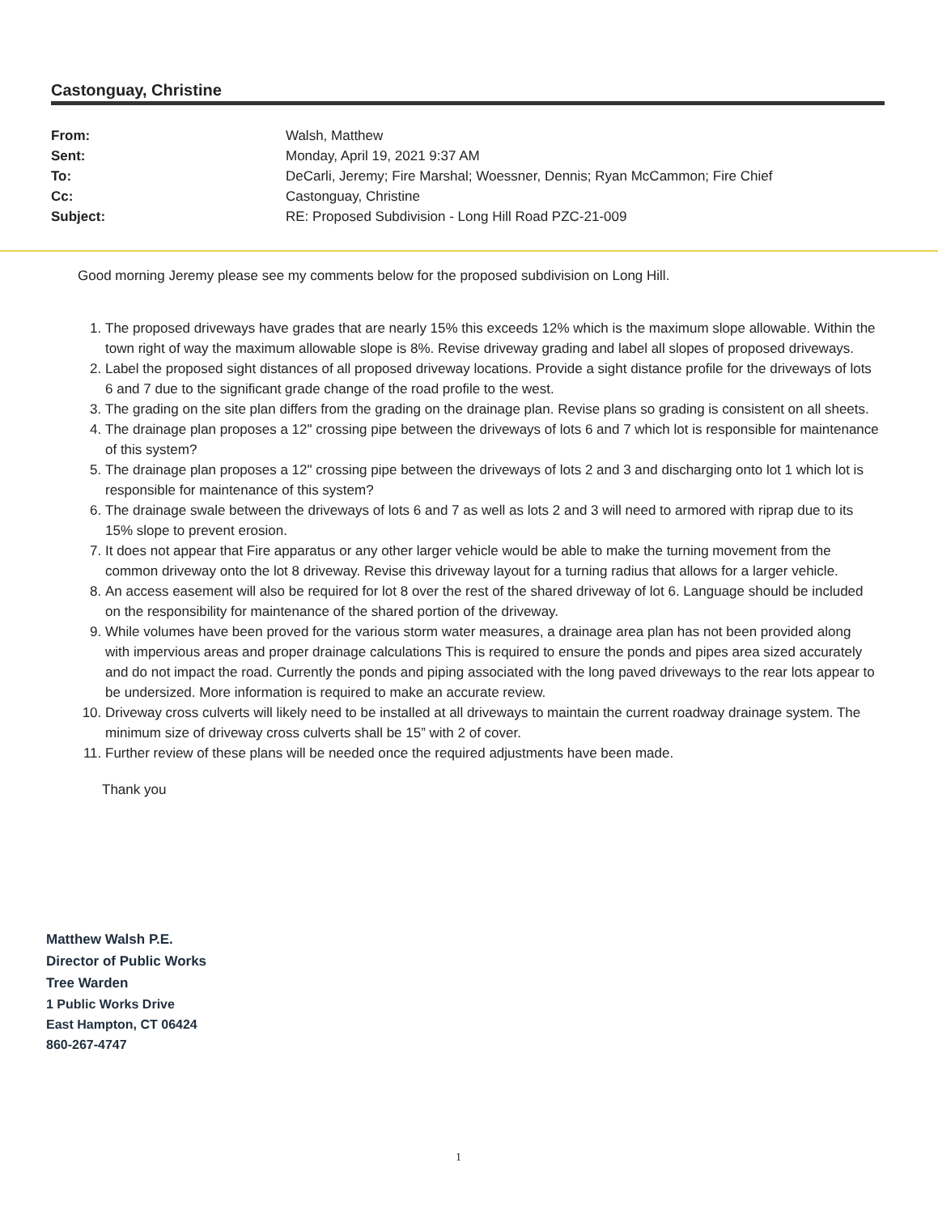Castonguay, Christine
From: Walsh, Matthew
Sent: Monday, April 19, 2021 9:37 AM
To: DeCarli, Jeremy; Fire Marshal; Woessner, Dennis; Ryan McCammon; Fire Chief
Cc: Castonguay, Christine
Subject: RE: Proposed Subdivision - Long Hill Road PZC-21-009
Good morning Jeremy please see my comments below for the proposed subdivision on Long Hill.
1. The proposed driveways have grades that are nearly 15% this exceeds 12% which is the maximum slope allowable. Within the town right of way the maximum allowable slope is 8%. Revise driveway grading and label all slopes of proposed driveways.
2. Label the proposed sight distances of all proposed driveway locations. Provide a sight distance profile for the driveways of lots 6 and 7 due to the significant grade change of the road profile to the west.
3. The grading on the site plan differs from the grading on the drainage plan. Revise plans so grading is consistent on all sheets.
4. The drainage plan proposes a 12" crossing pipe between the driveways of lots 6 and 7 which lot is responsible for maintenance of this system?
5. The drainage plan proposes a 12" crossing pipe between the driveways of lots 2 and 3 and discharging onto lot 1 which lot is responsible for maintenance of this system?
6. The drainage swale between the driveways of lots 6 and 7 as well as lots 2 and 3 will need to armored with riprap due to its 15% slope to prevent erosion.
7. It does not appear that Fire apparatus or any other larger vehicle would be able to make the turning movement from the common driveway onto the lot 8 driveway. Revise this driveway layout for a turning radius that allows for a larger vehicle.
8. An access easement will also be required for lot 8 over the rest of the shared driveway of lot 6. Language should be included on the responsibility for maintenance of the shared portion of the driveway.
9. While volumes have been proved for the various storm water measures, a drainage area plan has not been provided along with impervious areas and proper drainage calculations This is required to ensure the ponds and pipes area sized accurately and do not impact the road. Currently the ponds and piping associated with the long paved driveways to the rear lots appear to be undersized. More information is required to make an accurate review.
10. Driveway cross culverts will likely need to be installed at all driveways to maintain the current roadway drainage system. The minimum size of driveway cross culverts shall be 15” with 2 of cover.
11. Further review of these plans will be needed once the required adjustments have been made.
Thank you
Matthew Walsh P.E.
Director of Public Works
Tree Warden
1 Public Works Drive
East Hampton, CT 06424
860-267-4747
1